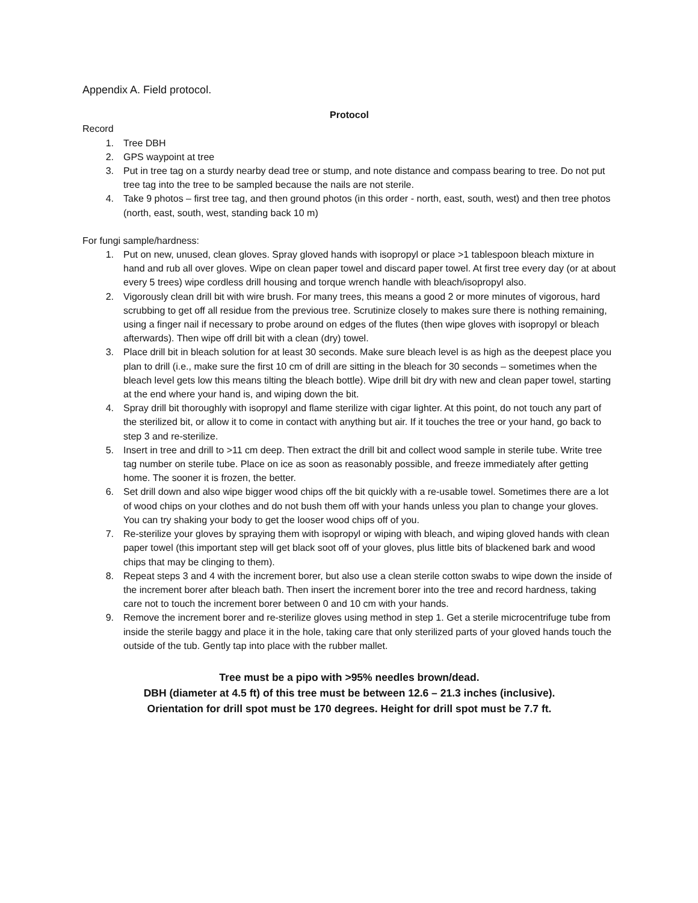Appendix A. Field protocol.
Protocol
Record
1. Tree DBH
2. GPS waypoint at tree
3. Put in tree tag on a sturdy nearby dead tree or stump, and note distance and compass bearing to tree. Do not put tree tag into the tree to be sampled because the nails are not sterile.
4. Take 9 photos – first tree tag, and then ground photos (in this order - north, east, south, west) and then tree photos (north, east, south, west, standing back 10 m)
For fungi sample/hardness:
1. Put on new, unused, clean gloves. Spray gloved hands with isopropyl or place >1 tablespoon bleach mixture in hand and rub all over gloves. Wipe on clean paper towel and discard paper towel. At first tree every day (or at about every 5 trees) wipe cordless drill housing and torque wrench handle with bleach/isopropyl also.
2. Vigorously clean drill bit with wire brush. For many trees, this means a good 2 or more minutes of vigorous, hard scrubbing to get off all residue from the previous tree. Scrutinize closely to makes sure there is nothing remaining, using a finger nail if necessary to probe around on edges of the flutes (then wipe gloves with isopropyl or bleach afterwards). Then wipe off drill bit with a clean (dry) towel.
3. Place drill bit in bleach solution for at least 30 seconds. Make sure bleach level is as high as the deepest place you plan to drill (i.e., make sure the first 10 cm of drill are sitting in the bleach for 30 seconds – sometimes when the bleach level gets low this means tilting the bleach bottle). Wipe drill bit dry with new and clean paper towel, starting at the end where your hand is, and wiping down the bit.
4. Spray drill bit thoroughly with isopropyl and flame sterilize with cigar lighter. At this point, do not touch any part of the sterilized bit, or allow it to come in contact with anything but air. If it touches the tree or your hand, go back to step 3 and re-sterilize.
5. Insert in tree and drill to >11 cm deep. Then extract the drill bit and collect wood sample in sterile tube. Write tree tag number on sterile tube. Place on ice as soon as reasonably possible, and freeze immediately after getting home. The sooner it is frozen, the better.
6. Set drill down and also wipe bigger wood chips off the bit quickly with a re-usable towel. Sometimes there are a lot of wood chips on your clothes and do not bush them off with your hands unless you plan to change your gloves. You can try shaking your body to get the looser wood chips off of you.
7. Re-sterilize your gloves by spraying them with isopropyl or wiping with bleach, and wiping gloved hands with clean paper towel (this important step will get black soot off of your gloves, plus little bits of blackened bark and wood chips that may be clinging to them).
8. Repeat steps 3 and 4 with the increment borer, but also use a clean sterile cotton swabs to wipe down the inside of the increment borer after bleach bath. Then insert the increment borer into the tree and record hardness, taking care not to touch the increment borer between 0 and 10 cm with your hands.
9. Remove the increment borer and re-sterilize gloves using method in step 1. Get a sterile microcentrifuge tube from inside the sterile baggy and place it in the hole, taking care that only sterilized parts of your gloved hands touch the outside of the tub. Gently tap into place with the rubber mallet.
Tree must be a pipo with >95% needles brown/dead.
DBH (diameter at 4.5 ft) of this tree must be between 12.6 – 21.3 inches (inclusive).
Orientation for drill spot must be 170 degrees. Height for drill spot must be 7.7 ft.